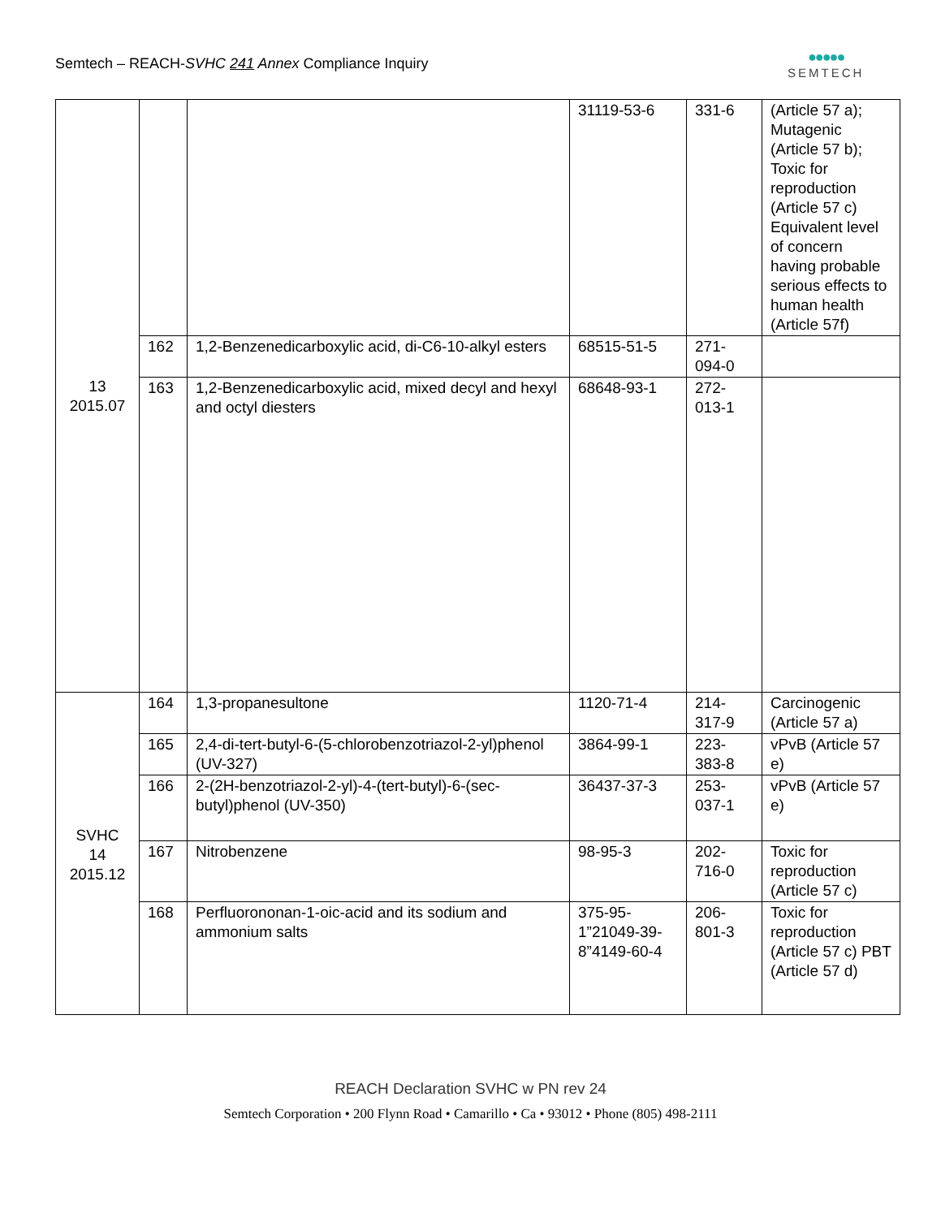Semtech – REACH-SVHC 241 Annex Compliance Inquiry
●●●●●
SEMTECH
| 13 2015.07 | | | 31119-53-6 | 331-6 | (Article 57 a); Mutagenic (Article 57 b); Toxic for reproduction (Article 57 c) Equivalent level of concern having probable serious effects to human health (Article 57f) |
| | 162 | 1,2-Benzenedicarboxylic acid, di-C6-10-alkyl esters | 68515-51-5 | 271-094-0 | |
| | 163 | 1,2-Benzenedicarboxylic acid, mixed decyl and hexyl and octyl diesters | 68648-93-1 | 272-013-1 | |
| SVHC 14 2015.12 | 164 | 1,3-propanesultone | 1120-71-4 | 214-317-9 | Carcinogenic (Article 57 a) |
| | 165 | 2,4-di-tert-butyl-6-(5-chlorobenzotriazol-2-yl)phenol (UV-327) | 3864-99-1 | 223-383-8 | vPvB (Article 57 e) |
| | 166 | 2-(2H-benzotriazol-2-yl)-4-(tert-butyl)-6-(sec-butyl)phenol (UV-350) | 36437-37-3 | 253-037-1 | vPvB (Article 57 e) |
| | 167 | Nitrobenzene | 98-95-3 | 202-716-0 | Toxic for reproduction (Article 57 c) |
| | 168 | Perfluorononan-1-oic-acid and its sodium and ammonium salts | 375-95-1”21049-39-8”4149-60-4 | 206-801-3 | Toxic for reproduction (Article 57 c) PBT (Article 57 d) |
REACH Declaration SVHC w PN rev 24
Semtech Corporation • 200 Flynn Road • Camarillo • Ca • 93012 • Phone (805) 498-2111